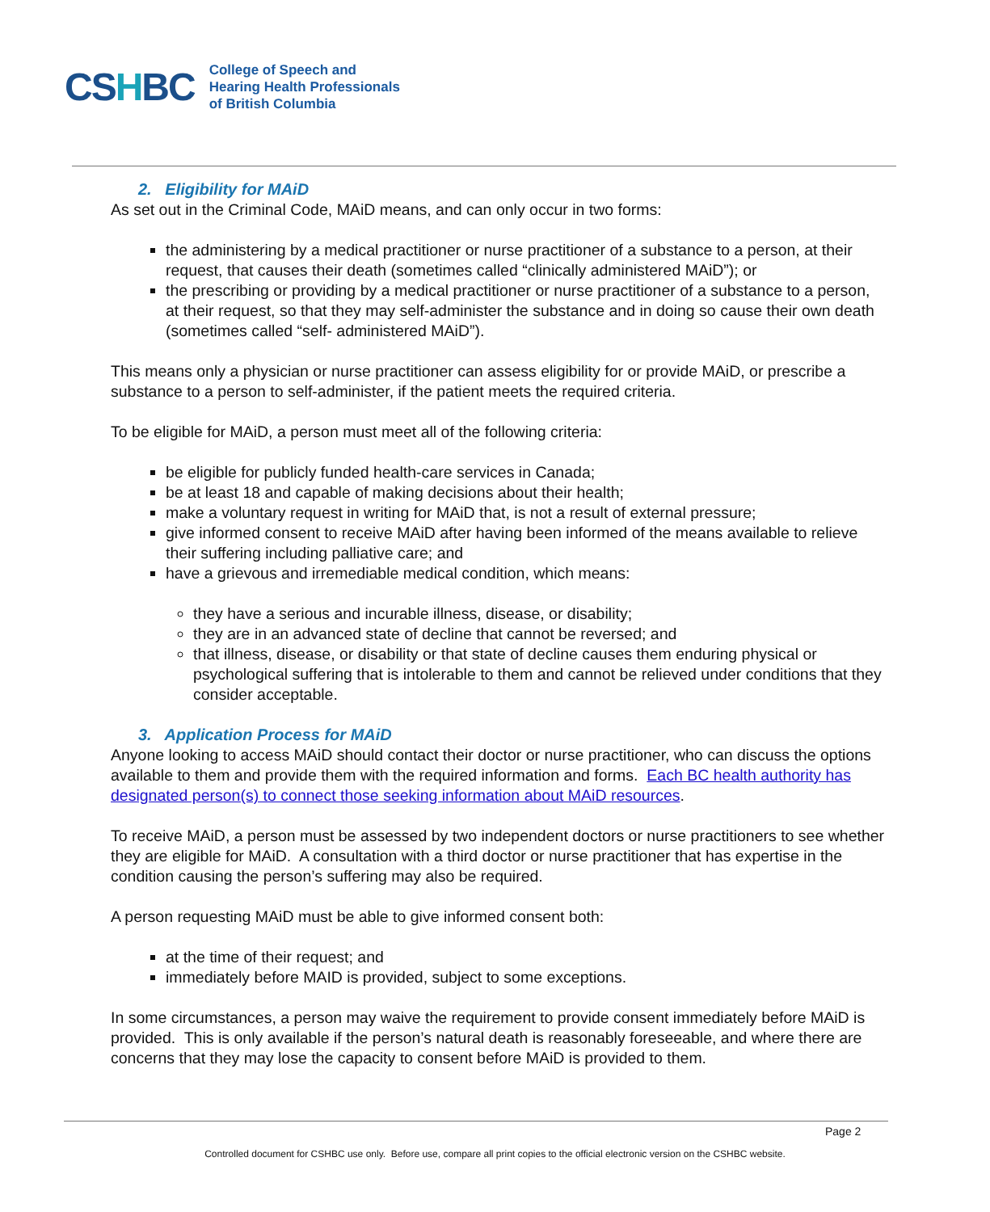CSHBC
College of Speech and
Hearing Health Professionals
of British Columbia
2. Eligibility for MAiD
As set out in the Criminal Code, MAiD means, and can only occur in two forms:
the administering by a medical practitioner or nurse practitioner of a substance to a person, at their request, that causes their death (sometimes called “clinically administered MAiD”); or
the prescribing or providing by a medical practitioner or nurse practitioner of a substance to a person, at their request, so that they may self-administer the substance and in doing so cause their own death (sometimes called “self- administered MAiD”).
This means only a physician or nurse practitioner can assess eligibility for or provide MAiD, or prescribe a substance to a person to self-administer, if the patient meets the required criteria.
To be eligible for MAiD, a person must meet all of the following criteria:
be eligible for publicly funded health-care services in Canada;
be at least 18 and capable of making decisions about their health;
make a voluntary request in writing for MAiD that, is not a result of external pressure;
give informed consent to receive MAiD after having been informed of the means available to relieve their suffering including palliative care; and
have a grievous and irremediable medical condition, which means:
they have a serious and incurable illness, disease, or disability;
they are in an advanced state of decline that cannot be reversed; and
that illness, disease, or disability or that state of decline causes them enduring physical or psychological suffering that is intolerable to them and cannot be relieved under conditions that they consider acceptable.
3. Application Process for MAiD
Anyone looking to access MAiD should contact their doctor or nurse practitioner, who can discuss the options available to them and provide them with the required information and forms. Each BC health authority has designated person(s) to connect those seeking information about MAiD resources.
To receive MAiD, a person must be assessed by two independent doctors or nurse practitioners to see whether they are eligible for MAiD. A consultation with a third doctor or nurse practitioner that has expertise in the condition causing the person’s suffering may also be required.
A person requesting MAiD must be able to give informed consent both:
at the time of their request; and
immediately before MAID is provided, subject to some exceptions.
In some circumstances, a person may waive the requirement to provide consent immediately before MAiD is provided. This is only available if the person’s natural death is reasonably foreseeable, and where there are concerns that they may lose the capacity to consent before MAiD is provided to them.
Page 2
Controlled document for CSHBC use only. Before use, compare all print copies to the official electronic version on the CSHBC website.